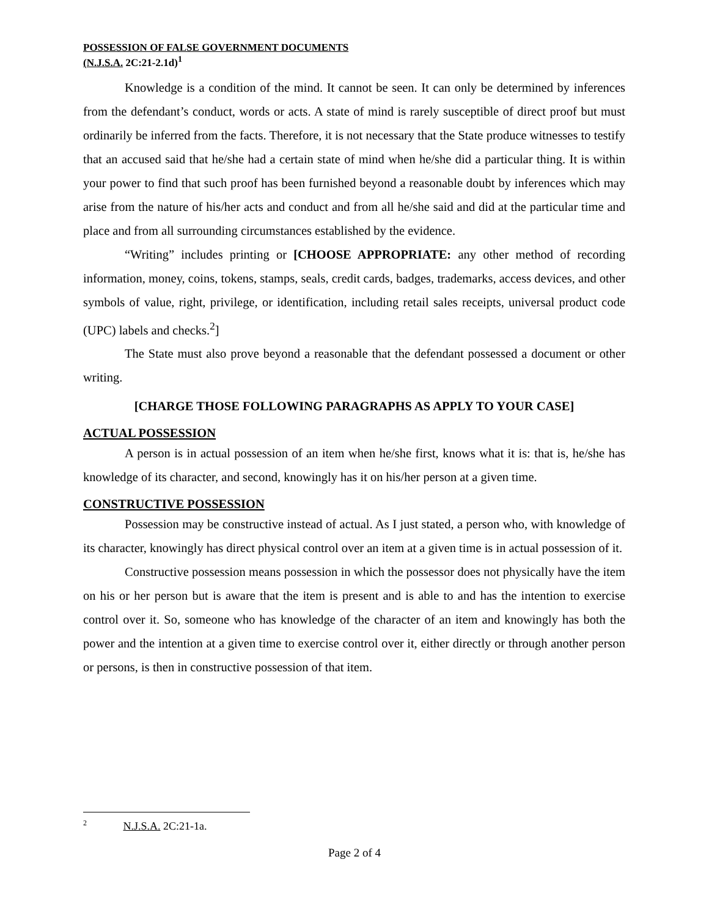POSSESSION OF FALSE GOVERNMENT DOCUMENTS
(N.J.S.A. 2C:21-2.1d)<sup>1</sup>
Knowledge is a condition of the mind. It cannot be seen. It can only be determined by inferences from the defendant’s conduct, words or acts. A state of mind is rarely susceptible of direct proof but must ordinarily be inferred from the facts. Therefore, it is not necessary that the State produce witnesses to testify that an accused said that he/she had a certain state of mind when he/she did a particular thing. It is within your power to find that such proof has been furnished beyond a reasonable doubt by inferences which may arise from the nature of his/her acts and conduct and from all he/she said and did at the particular time and place and from all surrounding circumstances established by the evidence.
“Writing” includes printing or [CHOOSE APPROPRIATE: any other method of recording information, money, coins, tokens, stamps, seals, credit cards, badges, trademarks, access devices, and other symbols of value, right, privilege, or identification, including retail sales receipts, universal product code (UPC) labels and checks.<sup>2</sup>]
The State must also prove beyond a reasonable that the defendant possessed a document or other writing.
[CHARGE THOSE FOLLOWING PARAGRAPHS AS APPLY TO YOUR CASE]
ACTUAL POSSESSION
A person is in actual possession of an item when he/she first, knows what it is: that is, he/she has knowledge of its character, and second, knowingly has it on his/her person at a given time.
CONSTRUCTIVE POSSESSION
Possession may be constructive instead of actual. As I just stated, a person who, with knowledge of its character, knowingly has direct physical control over an item at a given time is in actual possession of it.
Constructive possession means possession in which the possessor does not physically have the item on his or her person but is aware that the item is present and is able to and has the intention to exercise control over it. So, someone who has knowledge of the character of an item and knowingly has both the power and the intention at a given time to exercise control over it, either directly or through another person or persons, is then in constructive possession of that item.
<sup>2</sup> N.J.S.A. 2C:21-1a.
Page 2 of 4